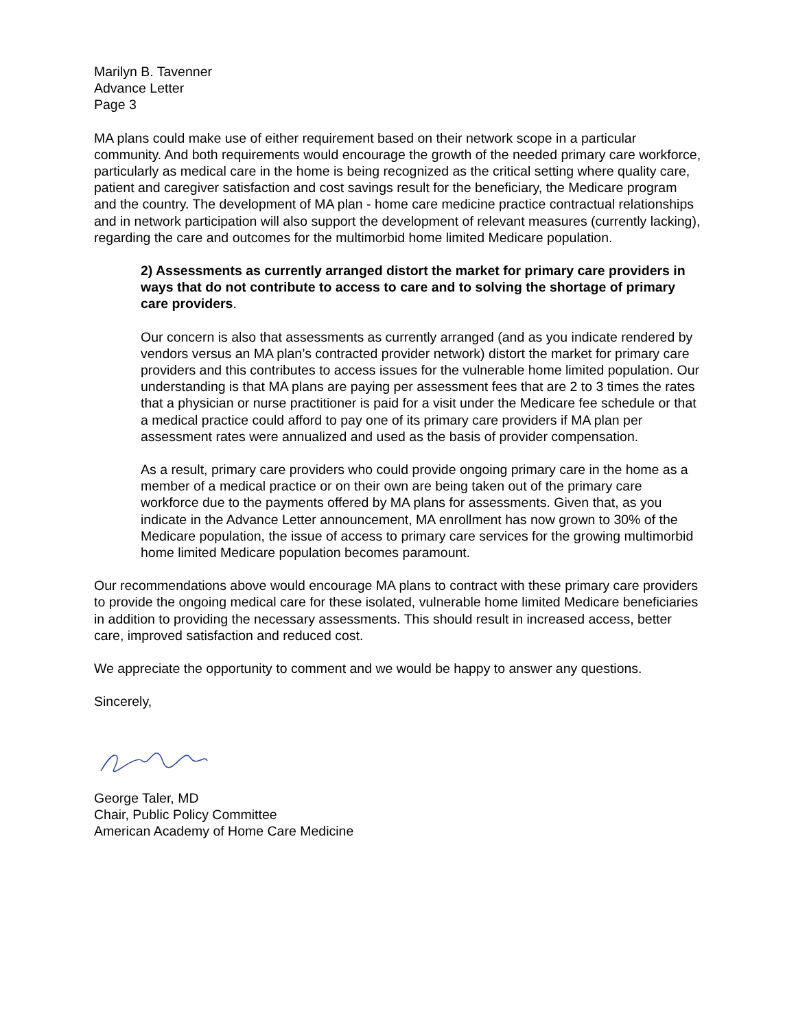Marilyn B. Tavenner
Advance Letter
Page 3
MA plans could make use of either requirement based on their network scope in a particular community. And both requirements would encourage the growth of the needed primary care workforce, particularly as medical care in the home is being recognized as the critical setting where quality care, patient and caregiver satisfaction and cost savings result for the beneficiary, the Medicare program and the country. The development of MA plan - home care medicine practice contractual relationships and in network participation will also support the development of relevant measures (currently lacking), regarding the care and outcomes for the multimorbid home limited Medicare population.
2) Assessments as currently arranged distort the market for primary care providers in ways that do not contribute to access to care and to solving the shortage of primary care providers.
Our concern is also that assessments as currently arranged (and as you indicate rendered by vendors versus an MA plan’s contracted provider network) distort the market for primary care providers and this contributes to access issues for the vulnerable home limited population. Our understanding is that MA plans are paying per assessment fees that are 2 to 3 times the rates that a physician or nurse practitioner is paid for a visit under the Medicare fee schedule or that a medical practice could afford to pay one of its primary care providers if MA plan per assessment rates were annualized and used as the basis of provider compensation.
As a result, primary care providers who could provide ongoing primary care in the home as a member of a medical practice or on their own are being taken out of the primary care workforce due to the payments offered by MA plans for assessments. Given that, as you indicate in the Advance Letter announcement, MA enrollment has now grown to 30% of the Medicare population, the issue of access to primary care services for the growing multimorbid home limited Medicare population becomes paramount.
Our recommendations above would encourage MA plans to contract with these primary care providers to provide the ongoing medical care for these isolated, vulnerable home limited Medicare beneficiaries in addition to providing the necessary assessments. This should result in increased access, better care, improved satisfaction and reduced cost.
We appreciate the opportunity to comment and we would be happy to answer any questions.
Sincerely,
George Taler, MD
Chair, Public Policy Committee
American Academy of Home Care Medicine